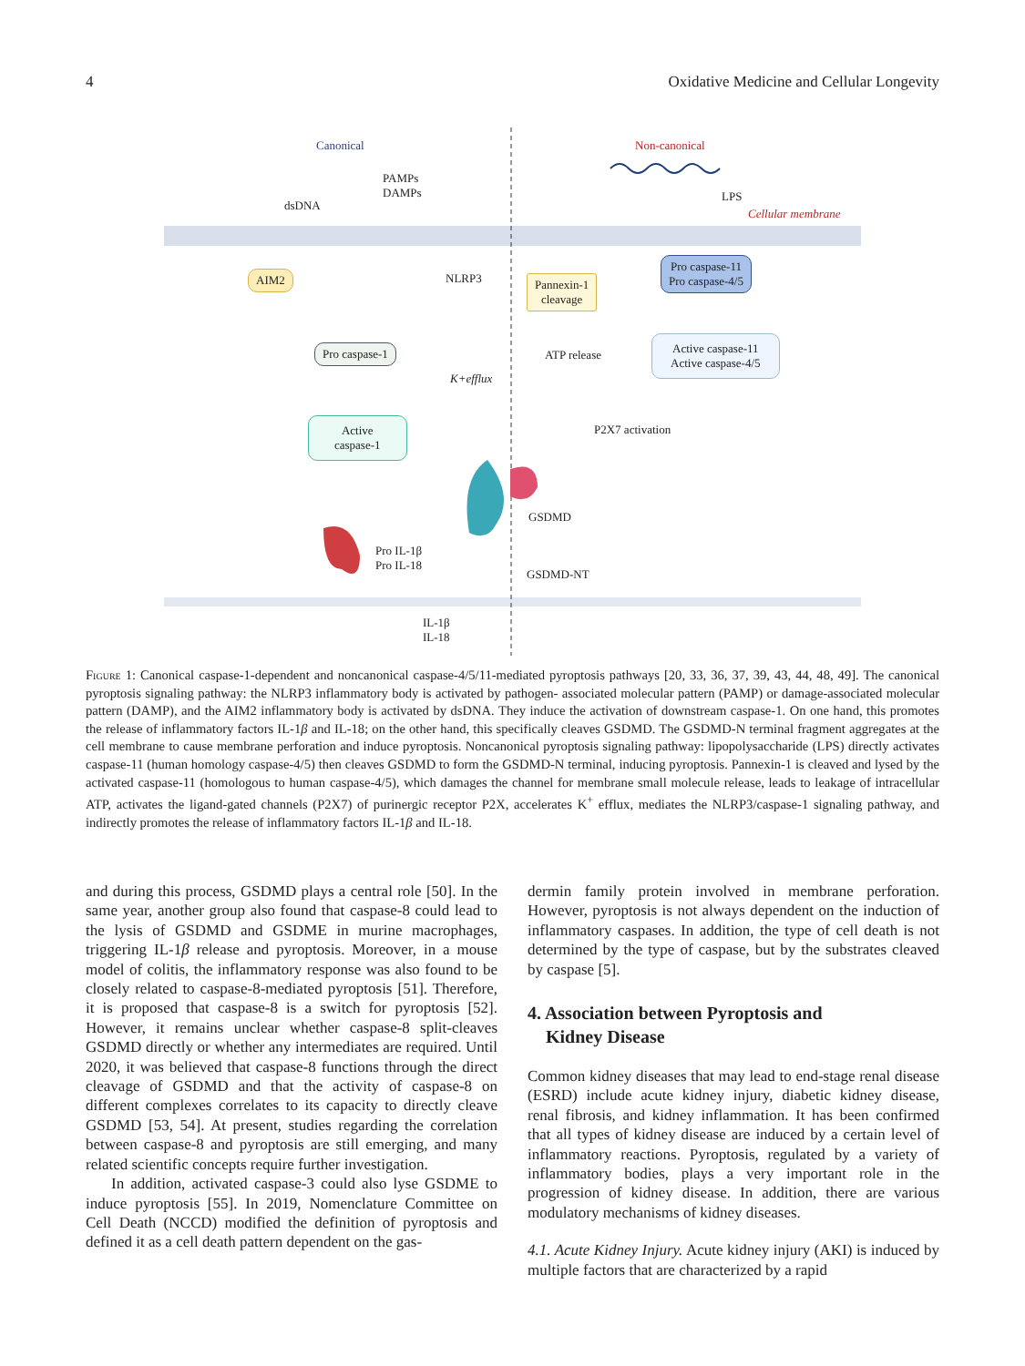4 Oxidative Medicine and Cellular Longevity
Canonical Non-canonical
PAMPs
DAMPs
dsDNA
LPS
Cellular membrane
AIM2 NLRP3
Pannexin-1
cleavage
Pro caspase-11
Pro caspase-4/5
Pro caspase-1 ATP release
Active caspase-11
Active caspase-4/5
K+efflux
P2X7 activation
Active
caspase-1
GSDMD
Pro IL-1β
Pro IL-18
GSDMD-NT
IL-1β
IL-18
Figure 1: Canonical caspase-1-dependent and noncanonical caspase-4/5/11-mediated pyroptosis pathways [20, 33, 36, 37, 39, 43, 44, 48, 49]. The canonical pyroptosis signaling pathway: the NLRP3 inflammatory body is activated by pathogen- associated molecular pattern (PAMP) or damage-associated molecular pattern (DAMP), and the AIM2 inflammatory body is activated by dsDNA. They induce the activation of downstream caspase-1. On one hand, this promotes the release of inflammatory factors IL-1β and IL-18; on the other hand, this specifically cleaves GSDMD. The GSDMD-N terminal fragment aggregates at the cell membrane to cause membrane perforation and induce pyroptosis. Noncanonical pyroptosis signaling pathway: lipopolysaccharide (LPS) directly activates caspase-11 (human homology caspase-4/5) then cleaves GSDMD to form the GSDMD-N terminal, inducing pyroptosis. Pannexin-1 is cleaved and lysed by the activated caspase-11 (homologous to human caspase-4/5), which damages the channel for membrane small molecule release, leads to leakage of intracellular ATP, activates the ligand-gated channels (P2X7) of purinergic receptor P2X, accelerates K<sup>+</sup> efflux, mediates the NLRP3/caspase-1 signaling pathway, and indirectly promotes the release of inflammatory factors IL-1β and IL-18.
and during this process, GSDMD plays a central role [50]. In the same year, another group also found that caspase-8 could lead to the lysis of GSDMD and GSDME in murine macrophages, triggering IL-1β release and pyroptosis. Moreover, in a mouse model of colitis, the inflammatory response was also found to be closely related to caspase-8-mediated pyroptosis [51]. Therefore, it is proposed that caspase-8 is a switch for pyroptosis [52]. However, it remains unclear whether caspase-8 split-cleaves GSDMD directly or whether any intermediates are required. Until 2020, it was believed that caspase-8 functions through the direct cleavage of GSDMD and that the activity of caspase-8 on different complexes correlates to its capacity to directly cleave GSDMD [53, 54]. At present, studies regarding the correlation between caspase-8 and pyroptosis are still emerging, and many related scientific concepts require further investigation.
In addition, activated caspase-3 could also lyse GSDME to induce pyroptosis [55]. In 2019, Nomenclature Committee on Cell Death (NCCD) modified the definition of pyroptosis and defined it as a cell death pattern dependent on the gas-
dermin family protein involved in membrane perforation. However, pyroptosis is not always dependent on the induction of inflammatory caspases. In addition, the type of cell death is not determined by the type of caspase, but by the substrates cleaved by caspase [5].
4. Association between Pyroptosis and
Kidney Disease
Common kidney diseases that may lead to end-stage renal disease (ESRD) include acute kidney injury, diabetic kidney disease, renal fibrosis, and kidney inflammation. It has been confirmed that all types of kidney disease are induced by a certain level of inflammatory reactions. Pyroptosis, regulated by a variety of inflammatory bodies, plays a very important role in the progression of kidney disease. In addition, there are various modulatory mechanisms of kidney diseases.
4.1. Acute Kidney Injury. Acute kidney injury (AKI) is induced by multiple factors that are characterized by a rapid